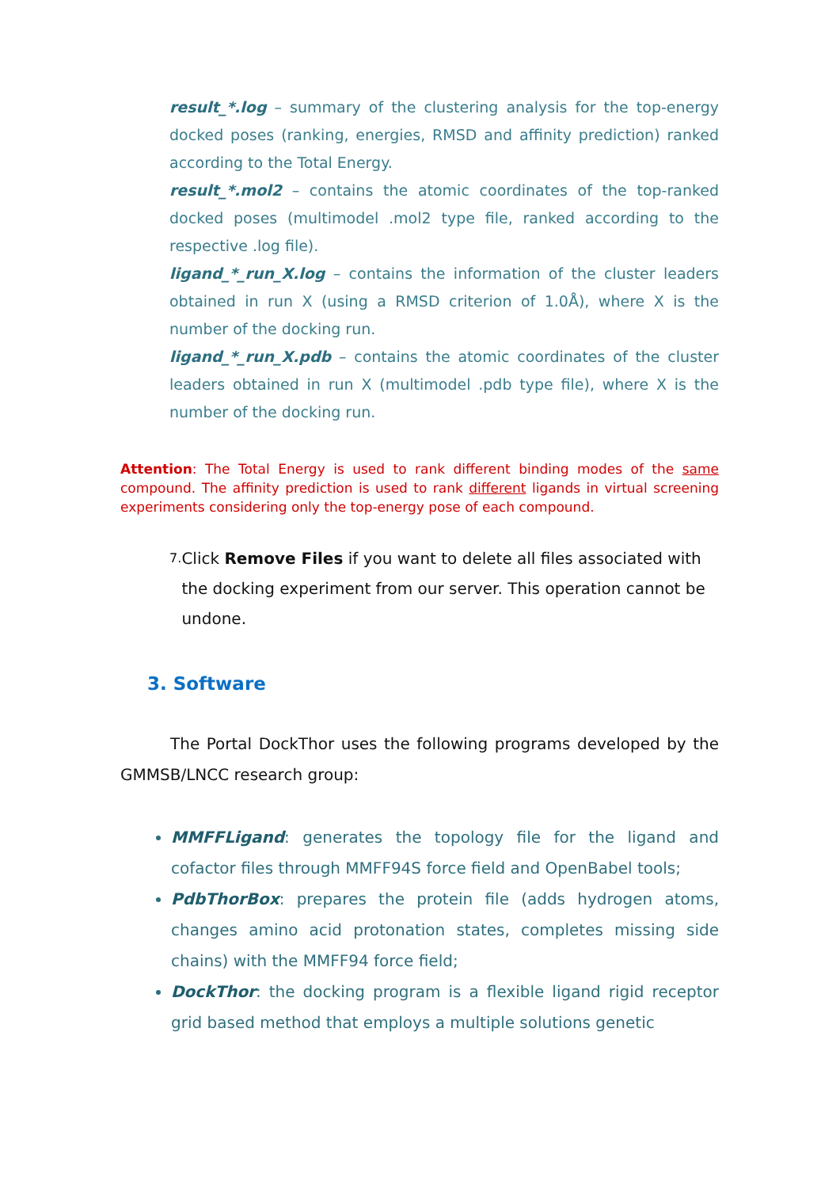result_*.log – summary of the clustering analysis for the top-energy docked poses (ranking, energies, RMSD and affinity prediction) ranked according to the Total Energy.
result_*.mol2 – contains the atomic coordinates of the top-ranked docked poses (multimodel .mol2 type file, ranked according to the respective .log file).
ligand_*_run_X.log – contains the information of the cluster leaders obtained in run X (using a RMSD criterion of 1.0Å), where X is the number of the docking run.
ligand_*_run_X.pdb – contains the atomic coordinates of the cluster leaders obtained in run X (multimodel .pdb type file), where X is the number of the docking run.
Attention: The Total Energy is used to rank different binding modes of the same compound. The affinity prediction is used to rank different ligands in virtual screening experiments considering only the top-energy pose of each compound.
7.
Click Remove Files if you want to delete all files associated with the docking experiment from our server. This operation cannot be undone.
3. Software
The Portal DockThor uses the following programs developed by the GMMSB/LNCC research group:
MMFFLigand: generates the topology file for the ligand and cofactor files through MMFF94S force field and OpenBabel tools;
PdbThorBox: prepares the protein file (adds hydrogen atoms, changes amino acid protonation states, completes missing side chains) with the MMFF94 force field;
DockThor: the docking program is a flexible ligand rigid receptor grid based method that employs a multiple solutions genetic